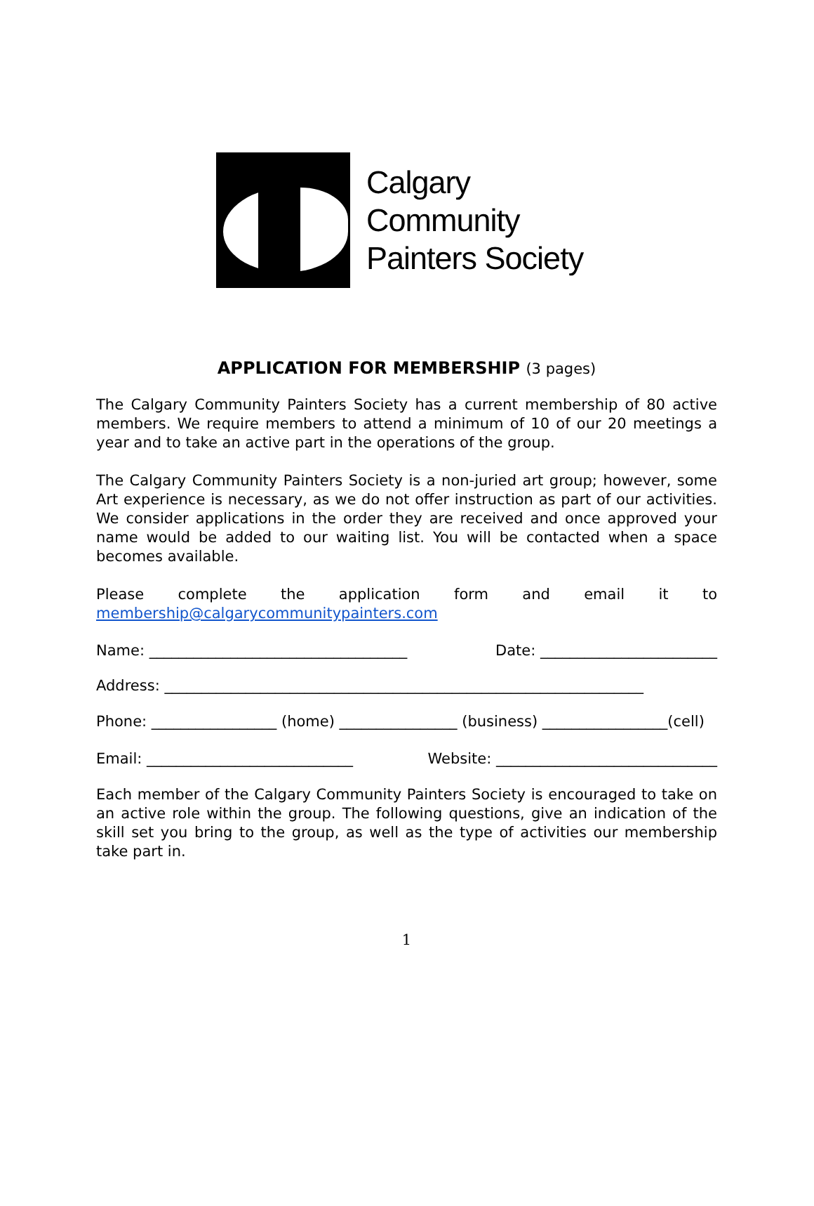Calgary
Community
Painters Society
APPLICATION FOR MEMBERSHIP (3 pages)
The Calgary Community Painters Society has a current membership of 80 active members. We require members to attend a minimum of 10 of our 20 meetings a year and to take an active part in the operations of the group.
The Calgary Community Painters Society is a non-juried art group; however, some Art experience is necessary, as we do not offer instruction as part of our activities. We consider applications in the order they are received and once approved your name would be added to our waiting list. You will be contacted when a space becomes available.
Please complete the application form and email it to membership@calgarycommunitypainters.com
Name: ___________________________________ Date: ________________________
Address: _________________________________________________________________
Phone: _________________ (home) ________________ (business) _________________(cell)
Email: ____________________________ Website: ______________________________
Each member of the Calgary Community Painters Society is encouraged to take on an active role within the group. The following questions, give an indication of the skill set you bring to the group, as well as the type of activities our membership take part in.
1